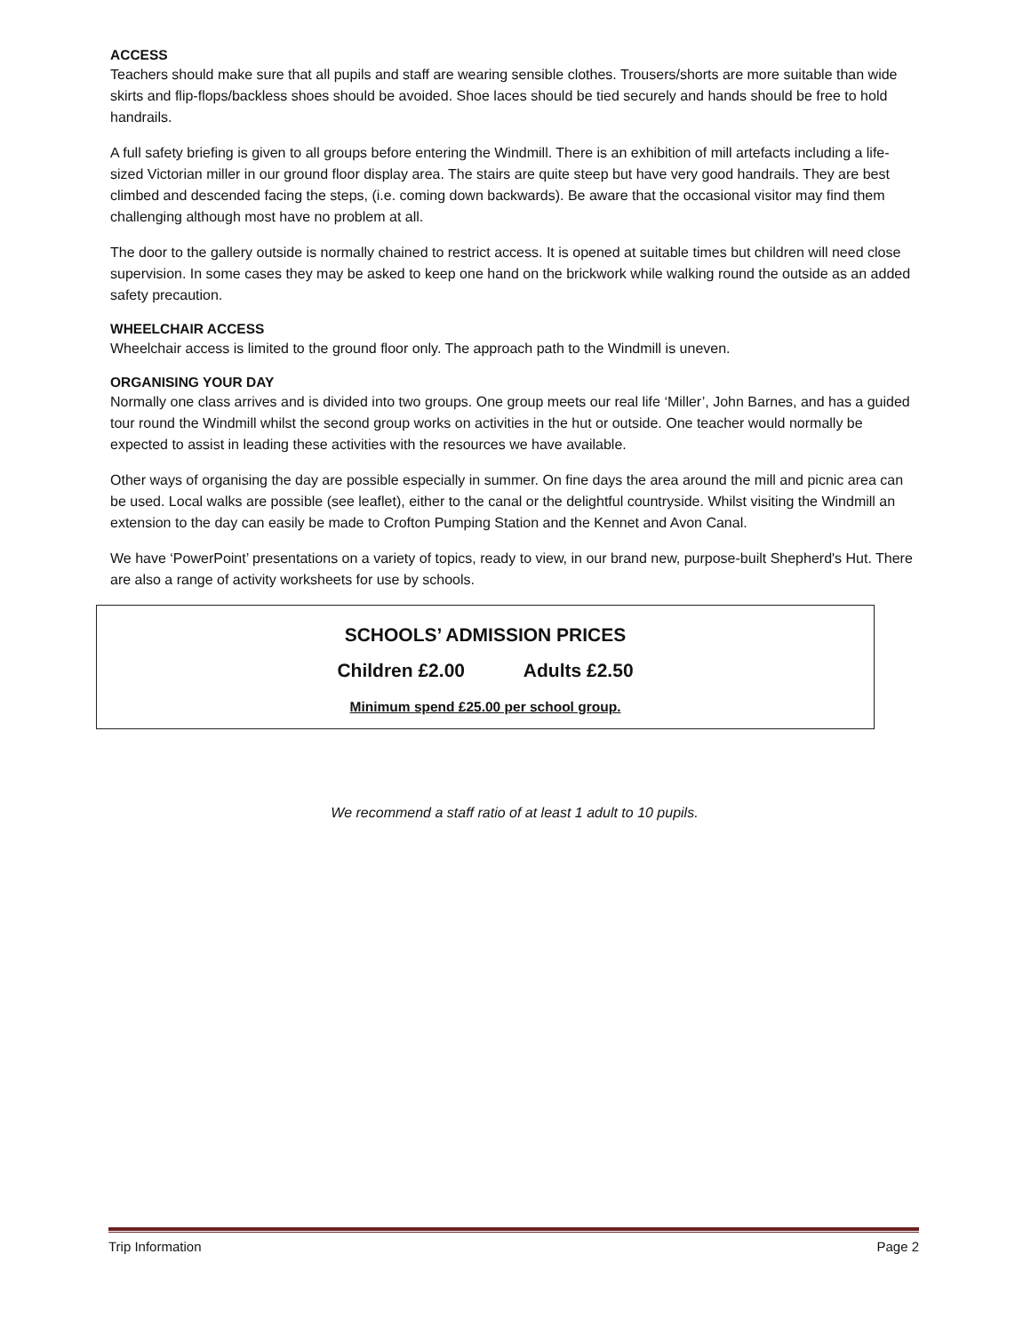ACCESS
Teachers should make sure that all pupils and staff are wearing sensible clothes. Trousers/shorts are more suitable than wide skirts and flip-flops/backless shoes should be avoided. Shoe laces should be tied securely and hands should be free to hold handrails.
A full safety briefing is given to all groups before entering the Windmill. There is an exhibition of mill artefacts including a life-sized Victorian miller in our ground floor display area. The stairs are quite steep but have very good handrails. They are best climbed and descended facing the steps, (i.e. coming down backwards). Be aware that the occasional visitor may find them challenging although most have no problem at all.
The door to the gallery outside is normally chained to restrict access. It is opened at suitable times but children will need close supervision. In some cases they may be asked to keep one hand on the brickwork while walking round the outside as an added safety precaution.
WHEELCHAIR ACCESS
Wheelchair access is limited to the ground floor only. The approach path to the Windmill is uneven.
ORGANISING YOUR DAY
Normally one class arrives and is divided into two groups. One group meets our real life ‘Miller’, John Barnes, and has a guided tour round the Windmill whilst the second group works on activities in the hut or outside. One teacher would normally be expected to assist in leading these activities with the resources we have available.
Other ways of organising the day are possible especially in summer. On fine days the area around the mill and picnic area can be used. Local walks are possible (see leaflet), either to the canal or the delightful countryside. Whilst visiting the Windmill an extension to the day can easily be made to Crofton Pumping Station and the Kennet and Avon Canal.
We have ‘PowerPoint’ presentations on a variety of topics, ready to view, in our brand new, purpose-built Shepherd's Hut. There are also a range of activity worksheets for use by schools.
SCHOOLS’ ADMISSION PRICES
Children £2.00 Adults £2.50
Minimum spend £25.00 per school group.
We recommend a staff ratio of at least 1 adult to 10 pupils.
Trip Information Page 2